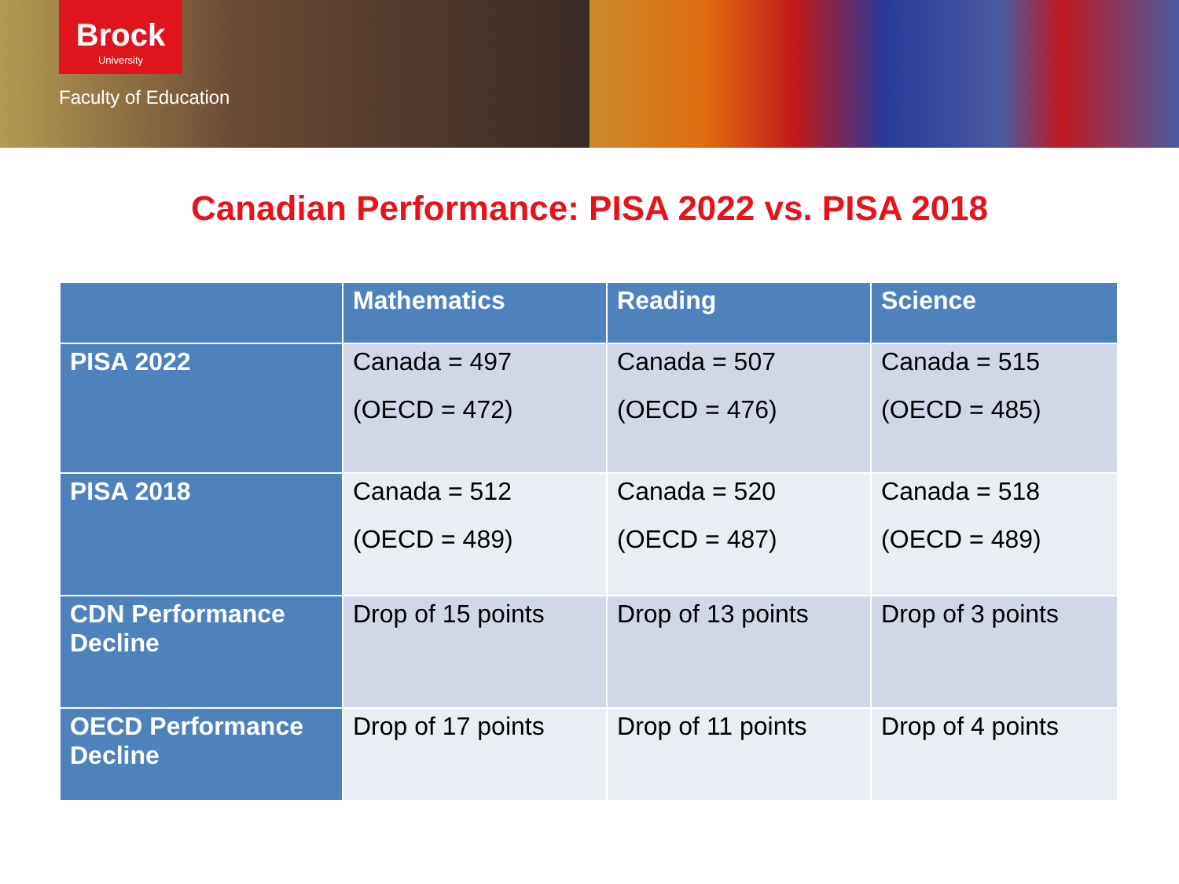Brock
University
Faculty of Education
Canadian Performance: PISA 2022 vs. PISA 2018
| | Mathematics | Reading | Science |
| --- | --- | --- | --- |
| PISA 2022 | Canada = 497 (OECD = 472) | Canada = 507 (OECD = 476) | Canada = 515 (OECD = 485) |
| PISA 2018 | Canada = 512 (OECD = 489) | Canada = 520 (OECD = 487) | Canada = 518 (OECD = 489) |
| CDN Performance Decline | Drop of 15 points | Drop of 13 points | Drop of 3 points |
| OECD Performance Decline | Drop of 17 points | Drop of 11 points | Drop of 4 points |